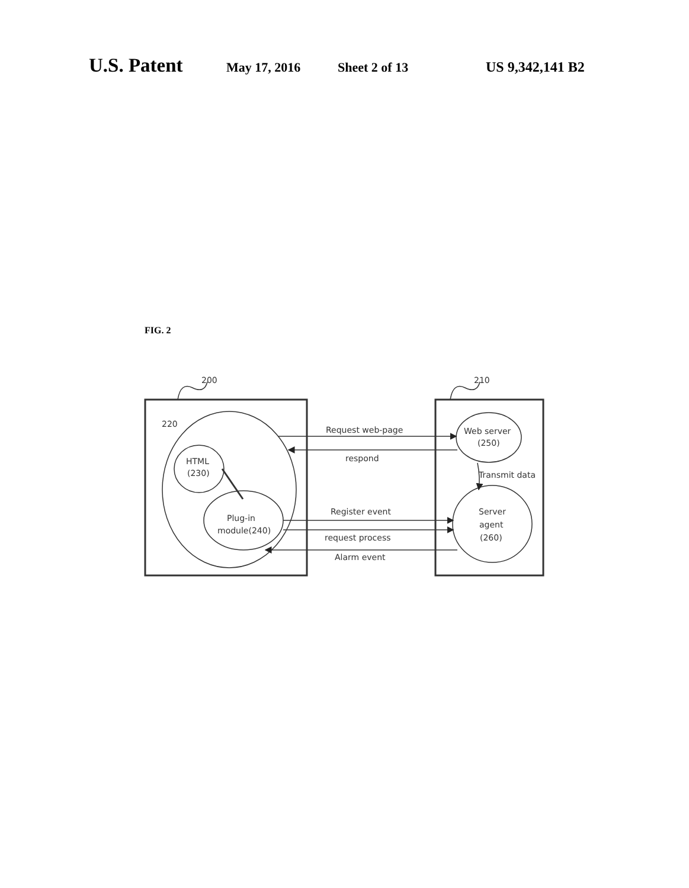U.S. Patent May 17, 2016 Sheet 2 of 13 US 9,342,141 B2
FIG. 2
200
210
220
Request web-page
respond
HTML
(230)
Web server
(250)
Transmit data
Plug-in
module(240)
Register event
request process
Alarm event
Server
agent
(260)